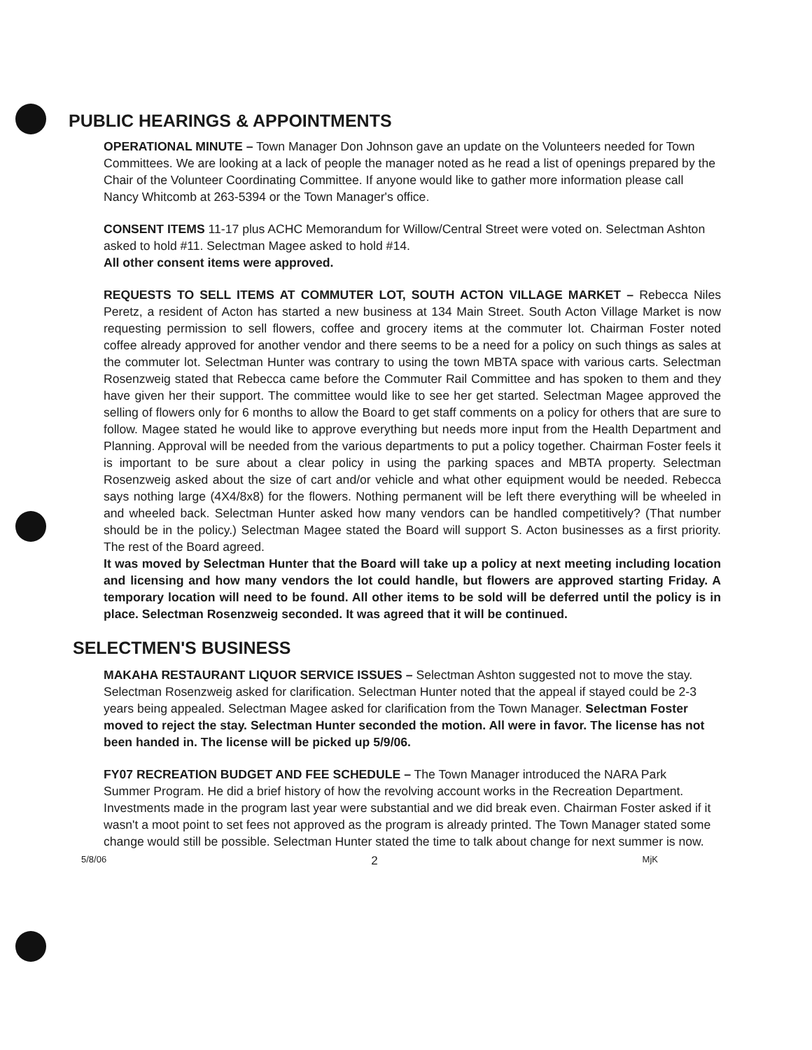PUBLIC HEARINGS & APPOINTMENTS
OPERATIONAL MINUTE – Town Manager Don Johnson gave an update on the Volunteers needed for Town Committees. We are looking at a lack of people the manager noted as he read a list of openings prepared by the Chair of the Volunteer Coordinating Committee. If anyone would like to gather more information please call Nancy Whitcomb at 263-5394 or the Town Manager's office.
CONSENT ITEMS 11-17 plus ACHC Memorandum for Willow/Central Street were voted on. Selectman Ashton asked to hold #11. Selectman Magee asked to hold #14.
All other consent items were approved.
REQUESTS TO SELL ITEMS AT COMMUTER LOT, SOUTH ACTON VILLAGE MARKET – Rebecca Niles Peretz, a resident of Acton has started a new business at 134 Main Street. South Acton Village Market is now requesting permission to sell flowers, coffee and grocery items at the commuter lot. Chairman Foster noted coffee already approved for another vendor and there seems to be a need for a policy on such things as sales at the commuter lot. Selectman Hunter was contrary to using the town MBTA space with various carts. Selectman Rosenzweig stated that Rebecca came before the Commuter Rail Committee and has spoken to them and they have given her their support. The committee would like to see her get started. Selectman Magee approved the selling of flowers only for 6 months to allow the Board to get staff comments on a policy for others that are sure to follow. Magee stated he would like to approve everything but needs more input from the Health Department and Planning. Approval will be needed from the various departments to put a policy together. Chairman Foster feels it is important to be sure about a clear policy in using the parking spaces and MBTA property. Selectman Rosenzweig asked about the size of cart and/or vehicle and what other equipment would be needed. Rebecca says nothing large (4X4/8x8) for the flowers. Nothing permanent will be left there everything will be wheeled in and wheeled back. Selectman Hunter asked how many vendors can be handled competitively? (That number should be in the policy.) Selectman Magee stated the Board will support S. Acton businesses as a first priority. The rest of the Board agreed.
It was moved by Selectman Hunter that the Board will take up a policy at next meeting including location and licensing and how many vendors the lot could handle, but flowers are approved starting Friday. A temporary location will need to be found. All other items to be sold will be deferred until the policy is in place. Selectman Rosenzweig seconded. It was agreed that it will be continued.
SELECTMEN'S BUSINESS
MAKAHA RESTAURANT LIQUOR SERVICE ISSUES – Selectman Ashton suggested not to move the stay. Selectman Rosenzweig asked for clarification. Selectman Hunter noted that the appeal if stayed could be 2-3 years being appealed. Selectman Magee asked for clarification from the Town Manager. Selectman Foster moved to reject the stay. Selectman Hunter seconded the motion. All were in favor. The license has not been handed in. The license will be picked up 5/9/06.
FY07 RECREATION BUDGET AND FEE SCHEDULE – The Town Manager introduced the NARA Park Summer Program. He did a brief history of how the revolving account works in the Recreation Department. Investments made in the program last year were substantial and we did break even. Chairman Foster asked if it wasn't a moot point to set fees not approved as the program is already printed. The Town Manager stated some change would still be possible. Selectman Hunter stated the time to talk about change for next summer is now.
5/8/06 2 MjK